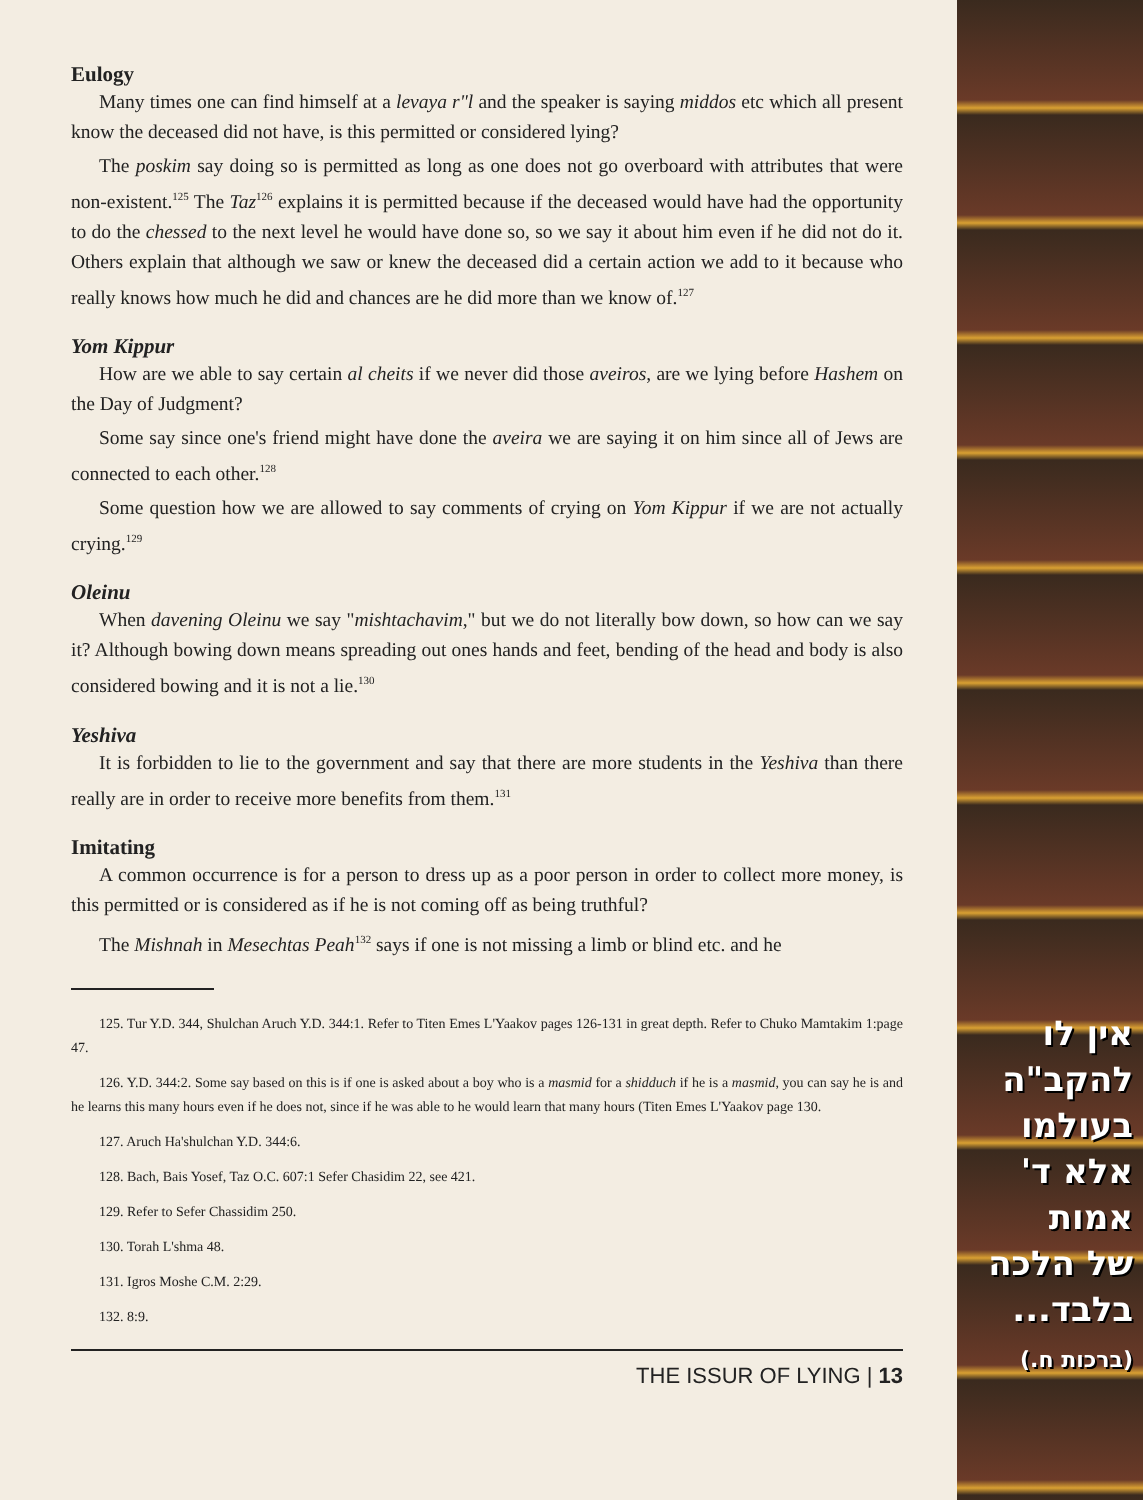Eulogy
Many times one can find himself at a levaya r"l and the speaker is saying middos etc which all present know the deceased did not have, is this permitted or considered lying?
The poskim say doing so is permitted as long as one does not go overboard with attributes that were non-existent.<sup>125</sup> The Taz<sup>126</sup> explains it is permitted because if the deceased would have had the opportunity to do the chessed to the next level he would have done so, so we say it about him even if he did not do it. Others explain that although we saw or knew the deceased did a certain action we add to it because who really knows how much he did and chances are he did more than we know of.<sup>127</sup>
Yom Kippur
How are we able to say certain al cheits if we never did those aveiros, are we lying before Hashem on the Day of Judgment?
Some say since one's friend might have done the aveira we are saying it on him since all of Jews are connected to each other.<sup>128</sup>
Some question how we are allowed to say comments of crying on Yom Kippur if we are not actually crying.<sup>129</sup>
Oleinu
When davening Oleinu we say "mishtachavim," but we do not literally bow down, so how can we say it? Although bowing down means spreading out ones hands and feet, bending of the head and body is also considered bowing and it is not a lie.<sup>130</sup>
Yeshiva
It is forbidden to lie to the government and say that there are more students in the Yeshiva than there really are in order to receive more benefits from them.<sup>131</sup>
Imitating
A common occurrence is for a person to dress up as a poor person in order to collect more money, is this permitted or is considered as if he is not coming off as being truthful?
The Mishnah in Mesechtas Peah<sup>132</sup> says if one is not missing a limb or blind etc. and he
125. Tur Y.D. 344, Shulchan Aruch Y.D. 344:1. Refer to Titen Emes L'Yaakov pages 126-131 in great depth. Refer to Chuko Mamtakim 1:page 47.
126. Y.D. 344:2. Some say based on this is if one is asked about a boy who is a masmid for a shidduch if he is a masmid, you can say he is and he learns this many hours even if he does not, since if he was able to he would learn that many hours (Titen Emes L'Yaakov page 130.
127. Aruch Ha'shulchan Y.D. 344:6.
128. Bach, Bais Yosef, Taz O.C. 607:1 Sefer Chasidim 22, see 421.
129. Refer to Sefer Chassidim 250.
130. Torah L'shma 48.
131. Igros Moshe C.M. 2:29.
132. 8:9.
THE ISSUR OF LYING | 13
אין לו
להקב"ה
בעולמו
אלא ד'
אמות
של הלכה
בלבד...
(ברכות ח.)